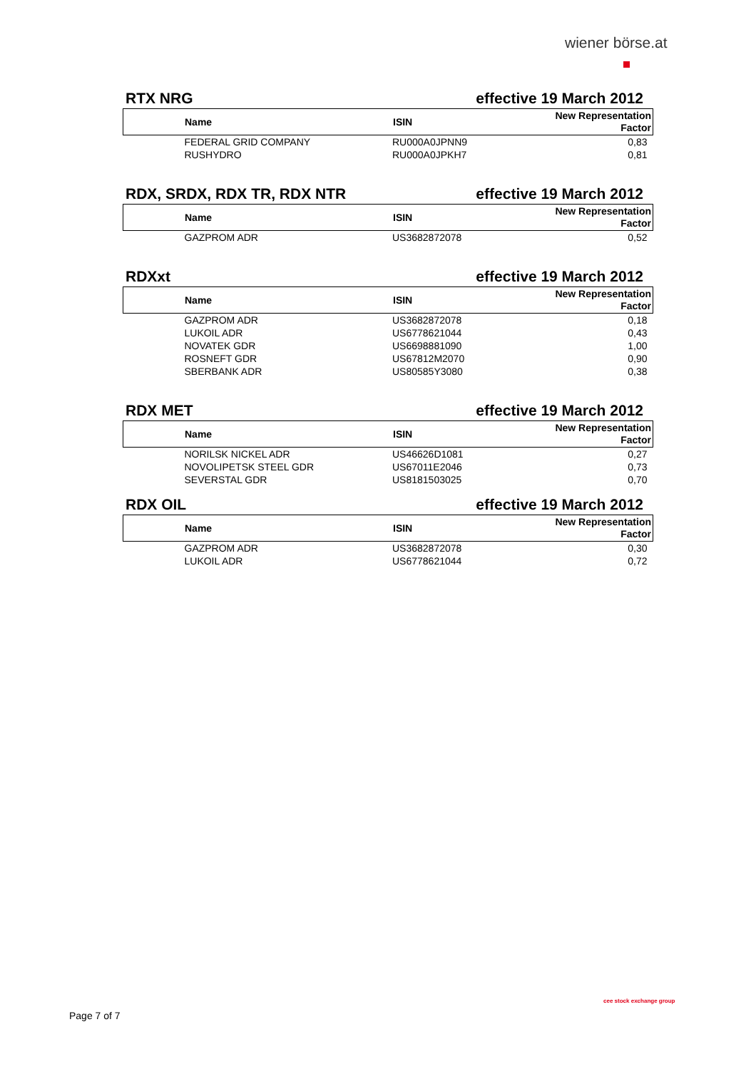wiener börse.at
RTX NRG effective 19 March 2012
| Name | ISIN | New Representation Factor |
| --- | --- | --- |
| FEDERAL GRID COMPANY | RU000A0JPNN9 | 0,83 |
| RUSHYDRO | RU000A0JPKH7 | 0,81 |
RDX, SRDX, RDX TR, RDX NTR effective 19 March 2012
| Name | ISIN | New Representation Factor |
| --- | --- | --- |
| GAZPROM ADR | US3682872078 | 0,52 |
RDXxt effective 19 March 2012
| Name | ISIN | New Representation Factor |
| --- | --- | --- |
| GAZPROM ADR | US3682872078 | 0,18 |
| LUKOIL ADR | US6778621044 | 0,43 |
| NOVATEK GDR | US6698881090 | 1,00 |
| ROSNEFT GDR | US67812M2070 | 0,90 |
| SBERBANK ADR | US80585Y3080 | 0,38 |
RDX MET effective 19 March 2012
| Name | ISIN | New Representation Factor |
| --- | --- | --- |
| NORILSK NICKEL ADR | US46626D1081 | 0,27 |
| NOVOLIPETSK STEEL GDR | US67011E2046 | 0,73 |
| SEVERSTAL GDR | US8181503025 | 0,70 |
RDX OIL effective 19 March 2012
| Name | ISIN | New Representation Factor |
| --- | --- | --- |
| GAZPROM ADR | US3682872078 | 0,30 |
| LUKOIL ADR | US6778621044 | 0,72 |
Page 7 of 7
cee stock exchange group